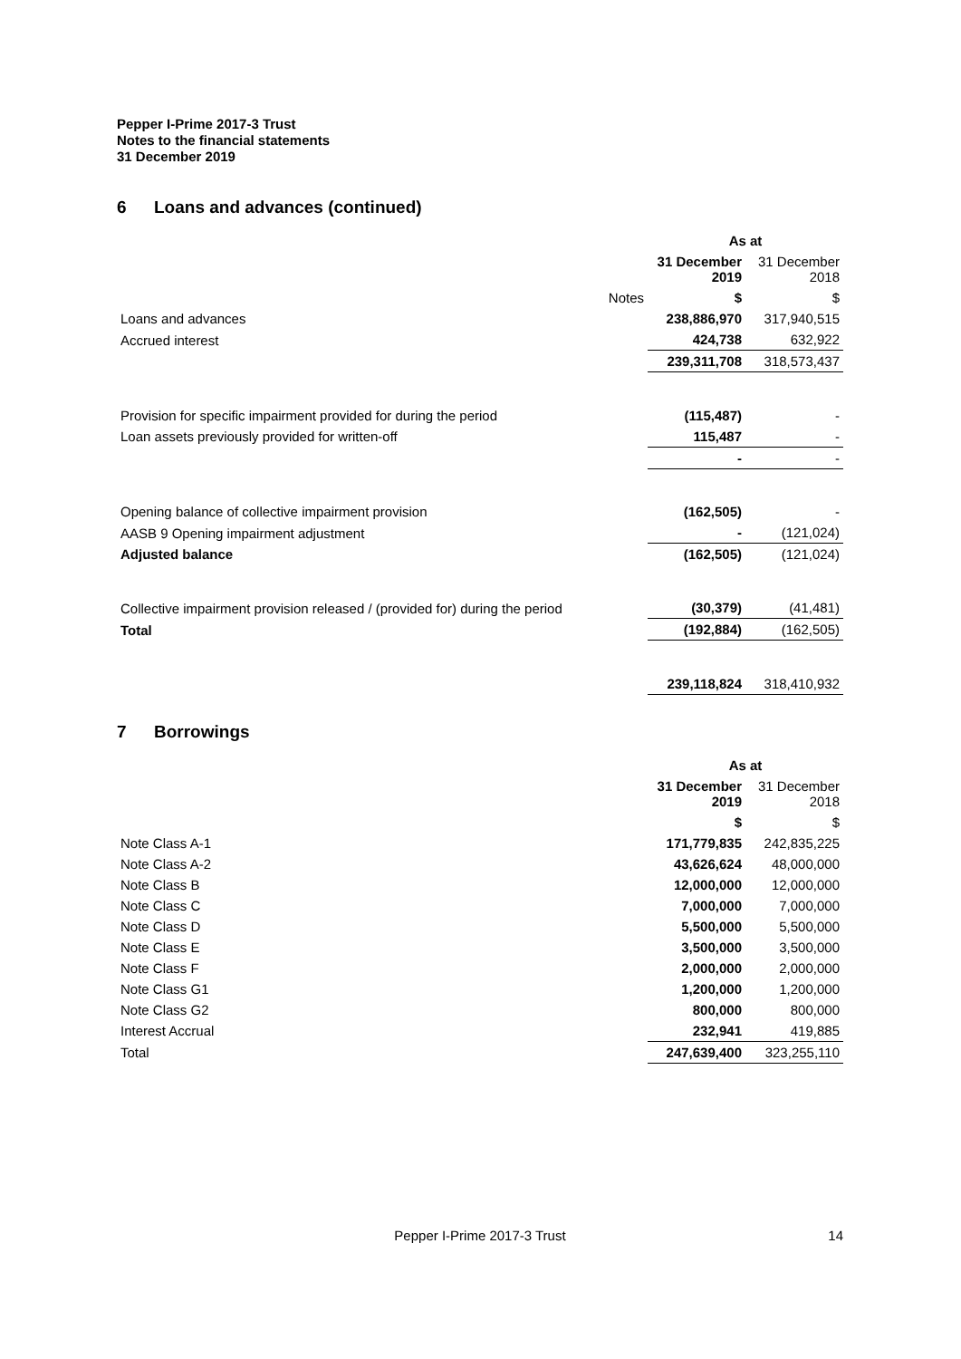Pepper I-Prime 2017-3 Trust
Notes to the financial statements
31 December 2019
6 Loans and advances (continued)
| | | As at | |
| --- | --- | --- | --- |
| | | 31 December 2019 | 31 December 2018 |
| | Notes | $ | $ |
| Loans and advances | | 238,886,970 | 317,940,515 |
| Accrued interest | | 424,738 | 632,922 |
| | | 239,311,708 | 318,573,437 |
| Provision for specific impairment provided for during the period | | (115,487) | - |
| Loan assets previously provided for written-off | | 115,487 | - |
| | | - | - |
| Opening balance of collective impairment provision | | (162,505) | - |
| AASB 9 Opening impairment adjustment | | - | (121,024) |
| Adjusted balance | | (162,505) | (121,024) |
| Collective impairment provision released / (provided for) during the period | | (30,379) | (41,481) |
| Total | | (192,884) | (162,505) |
| | | 239,118,824 | 318,410,932 |
7 Borrowings
| | As at | |
| --- | --- | --- |
| | 31 December 2019 | 31 December 2018 |
| | $ | $ |
| Note Class A-1 | 171,779,835 | 242,835,225 |
| Note Class A-2 | 43,626,624 | 48,000,000 |
| Note Class B | 12,000,000 | 12,000,000 |
| Note Class C | 7,000,000 | 7,000,000 |
| Note Class D | 5,500,000 | 5,500,000 |
| Note Class E | 3,500,000 | 3,500,000 |
| Note Class F | 2,000,000 | 2,000,000 |
| Note Class G1 | 1,200,000 | 1,200,000 |
| Note Class G2 | 800,000 | 800,000 |
| Interest Accrual | 232,941 | 419,885 |
| Total | 247,639,400 | 323,255,110 |
Pepper I-Prime 2017-3 Trust 14